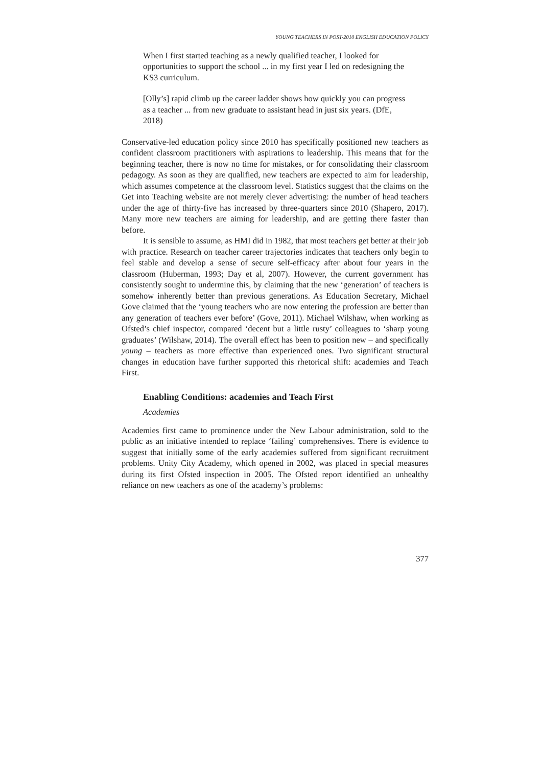YOUNG TEACHERS IN POST-2010 ENGLISH EDUCATION POLICY
When I first started teaching as a newly qualified teacher, I looked for opportunities to support the school ... in my first year I led on redesigning the KS3 curriculum.
[Olly’s] rapid climb up the career ladder shows how quickly you can progress as a teacher ... from new graduate to assistant head in just six years. (DfE, 2018)
Conservative-led education policy since 2010 has specifically positioned new teachers as confident classroom practitioners with aspirations to leadership. This means that for the beginning teacher, there is now no time for mistakes, or for consolidating their classroom pedagogy. As soon as they are qualified, new teachers are expected to aim for leadership, which assumes competence at the classroom level. Statistics suggest that the claims on the Get into Teaching website are not merely clever advertising: the number of head teachers under the age of thirty-five has increased by three-quarters since 2010 (Shapero, 2017). Many more new teachers are aiming for leadership, and are getting there faster than before.
It is sensible to assume, as HMI did in 1982, that most teachers get better at their job with practice. Research on teacher career trajectories indicates that teachers only begin to feel stable and develop a sense of secure self-efficacy after about four years in the classroom (Huberman, 1993; Day et al, 2007). However, the current government has consistently sought to undermine this, by claiming that the new ‘generation’ of teachers is somehow inherently better than previous generations. As Education Secretary, Michael Gove claimed that the ‘young teachers who are now entering the profession are better than any generation of teachers ever before’ (Gove, 2011). Michael Wilshaw, when working as Ofsted’s chief inspector, compared ‘decent but a little rusty’ colleagues to ‘sharp young graduates’ (Wilshaw, 2014). The overall effect has been to position new – and specifically young – teachers as more effective than experienced ones. Two significant structural changes in education have further supported this rhetorical shift: academies and Teach First.
Enabling Conditions: academies and Teach First
Academies
Academies first came to prominence under the New Labour administration, sold to the public as an initiative intended to replace ‘failing’ comprehensives. There is evidence to suggest that initially some of the early academies suffered from significant recruitment problems. Unity City Academy, which opened in 2002, was placed in special measures during its first Ofsted inspection in 2005. The Ofsted report identified an unhealthy reliance on new teachers as one of the academy’s problems:
377